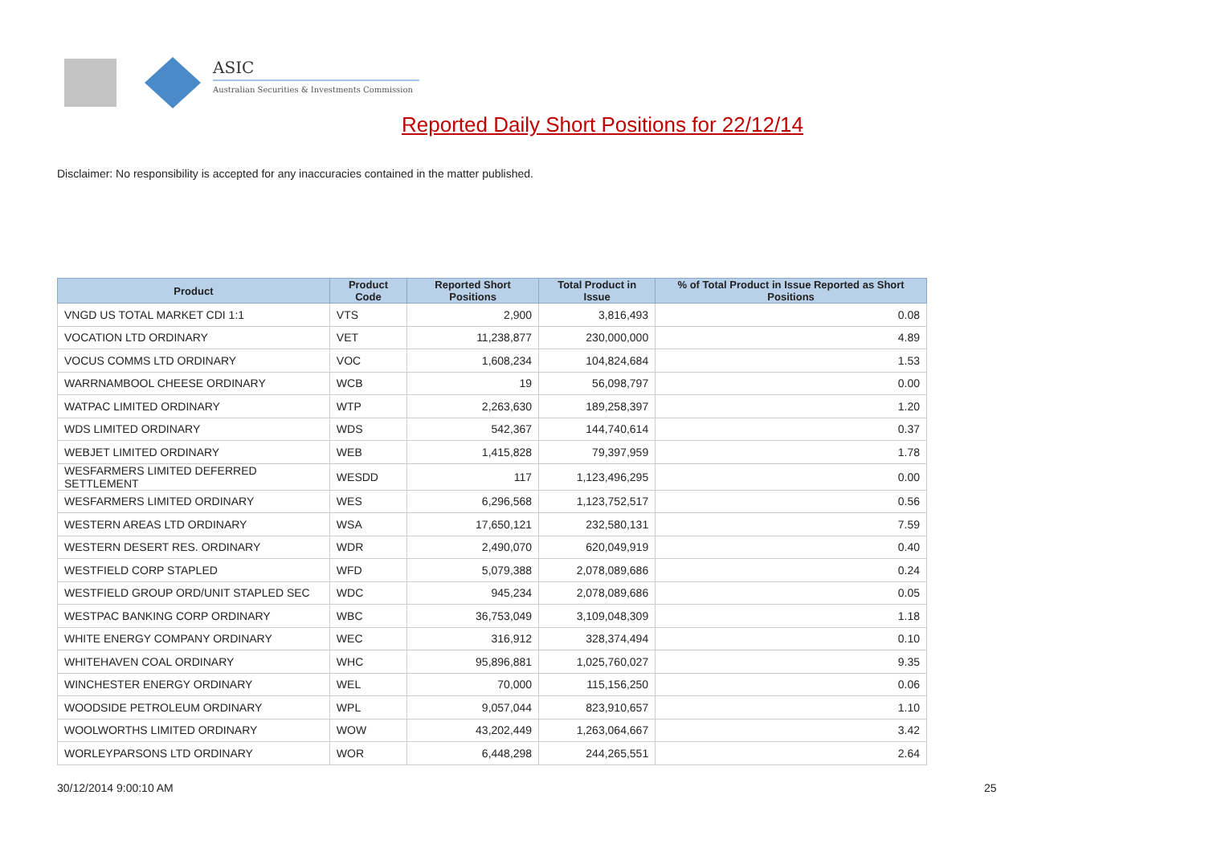ASIC
Australian Securities & Investments Commission
Reported Daily Short Positions for 22/12/14
Disclaimer: No responsibility is accepted for any inaccuracies contained in the matter published.
| Product | Product Code | Reported Short Positions | Total Product in Issue | % of Total Product in Issue Reported as Short Positions |
| --- | --- | --- | --- | --- |
| VNGD US TOTAL MARKET CDI 1:1 | VTS | 2,900 | 3,816,493 | 0.08 |
| VOCATION LTD ORDINARY | VET | 11,238,877 | 230,000,000 | 4.89 |
| VOCUS COMMS LTD ORDINARY | VOC | 1,608,234 | 104,824,684 | 1.53 |
| WARRNAMBOOL CHEESE ORDINARY | WCB | 19 | 56,098,797 | 0.00 |
| WATPAC LIMITED ORDINARY | WTP | 2,263,630 | 189,258,397 | 1.20 |
| WDS LIMITED ORDINARY | WDS | 542,367 | 144,740,614 | 0.37 |
| WEBJET LIMITED ORDINARY | WEB | 1,415,828 | 79,397,959 | 1.78 |
| WESFARMERS LIMITED DEFERRED SETTLEMENT | WESDD | 117 | 1,123,496,295 | 0.00 |
| WESFARMERS LIMITED ORDINARY | WES | 6,296,568 | 1,123,752,517 | 0.56 |
| WESTERN AREAS LTD ORDINARY | WSA | 17,650,121 | 232,580,131 | 7.59 |
| WESTERN DESERT RES. ORDINARY | WDR | 2,490,070 | 620,049,919 | 0.40 |
| WESTFIELD CORP STAPLED | WFD | 5,079,388 | 2,078,089,686 | 0.24 |
| WESTFIELD GROUP ORD/UNIT STAPLED SEC | WDC | 945,234 | 2,078,089,686 | 0.05 |
| WESTPAC BANKING CORP ORDINARY | WBC | 36,753,049 | 3,109,048,309 | 1.18 |
| WHITE ENERGY COMPANY ORDINARY | WEC | 316,912 | 328,374,494 | 0.10 |
| WHITEHAVEN COAL ORDINARY | WHC | 95,896,881 | 1,025,760,027 | 9.35 |
| WINCHESTER ENERGY ORDINARY | WEL | 70,000 | 115,156,250 | 0.06 |
| WOODSIDE PETROLEUM ORDINARY | WPL | 9,057,044 | 823,910,657 | 1.10 |
| WOOLWORTHS LIMITED ORDINARY | WOW | 43,202,449 | 1,263,064,667 | 3.42 |
| WORLEYPARSONS LTD ORDINARY | WOR | 6,448,298 | 244,265,551 | 2.64 |
30/12/2014 9:00:10 AM 25